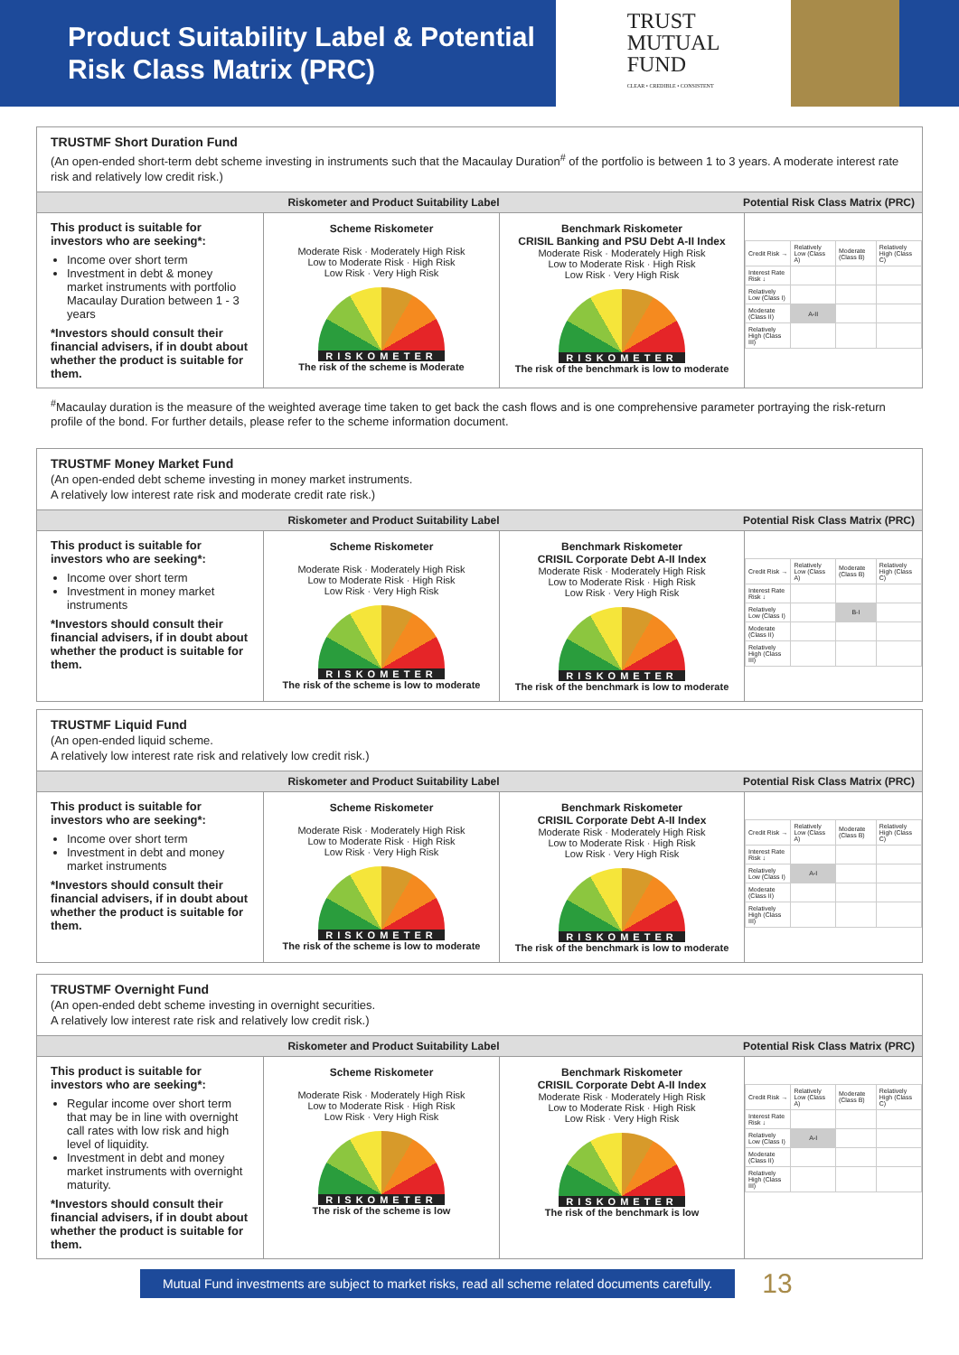Product Suitability Label & Potential Risk Class Matrix (PRC)
TRUST
MUTUAL
FUND
CLEAR • CREDIBLE • CONSISTENT
TRUSTMF Short Duration Fund
(An open-ended short-term debt scheme investing in instruments such that the Macaulay Duration<sup>#</sup> of the portfolio is between 1 to 3 years. A moderate interest rate risk and relatively low credit risk.)
Riskometer and Product Suitability Label Potential Risk Class Matrix (PRC)
This product is suitable for investors who are seeking*:
Income over short term
Investment in debt & money market instruments with portfolio Macaulay Duration between 1 - 3 years
*Investors should consult their financial advisers, if in doubt about whether the product is suitable for them.
Scheme Riskometer
Moderate Risk · Moderately High Risk
Low to Moderate Risk · High Risk
Low Risk · Very High Risk
RISKOMETER
The risk of the scheme is Moderate
Benchmark Riskometer
CRISIL Banking and PSU Debt A-II Index
Moderate Risk · Moderately High Risk
Low to Moderate Risk · High Risk
Low Risk · Very High Risk
RISKOMETER
The risk of the benchmark is low to moderate
| Credit Risk → | Relatively Low (Class A) | Moderate (Class B) | Relatively High (Class C) |
| --- | --- | --- | --- |
| Interest Rate Risk ↓ | | | |
| Relatively Low (Class I) | | | |
| Moderate (Class II) | A-II | | |
| Relatively High (Class III) | | | |
<sup>#</sup> Macaulay duration is the measure of the weighted average time taken to get back the cash flows and is one comprehensive parameter portraying the risk-return profile of the bond. For further details, please refer to the scheme information document.
TRUSTMF Money Market Fund
(An open-ended debt scheme investing in money market instruments.
A relatively low interest rate risk and moderate credit rate risk.)
Riskometer and Product Suitability Label Potential Risk Class Matrix (PRC)
This product is suitable for investors who are seeking*:
Income over short term
Investment in money market instruments
*Investors should consult their financial advisers, if in doubt about whether the product is suitable for them.
Scheme Riskometer
Moderate Risk · Moderately High Risk
Low to Moderate Risk · High Risk
Low Risk · Very High Risk
RISKOMETER
The risk of the scheme is low to moderate
Benchmark Riskometer
CRISIL Corporate Debt A-II Index
Moderate Risk · Moderately High Risk
Low to Moderate Risk · High Risk
Low Risk · Very High Risk
RISKOMETER
The risk of the benchmark is low to moderate
| Credit Risk → | Relatively Low (Class A) | Moderate (Class B) | Relatively High (Class C) |
| --- | --- | --- | --- |
| Interest Rate Risk ↓ | | | |
| Relatively Low (Class I) | | B-I | |
| Moderate (Class II) | | | |
| Relatively High (Class III) | | | |
TRUSTMF Liquid Fund
(An open-ended liquid scheme.
A relatively low interest rate risk and relatively low credit risk.)
Riskometer and Product Suitability Label Potential Risk Class Matrix (PRC)
This product is suitable for investors who are seeking*:
Income over short term
Investment in debt and money market instruments
*Investors should consult their financial advisers, if in doubt about whether the product is suitable for them.
Scheme Riskometer
Moderate Risk · Moderately High Risk
Low to Moderate Risk · High Risk
Low Risk · Very High Risk
RISKOMETER
The risk of the scheme is low to moderate
Benchmark Riskometer
CRISIL Corporate Debt A-II Index
Moderate Risk · Moderately High Risk
Low to Moderate Risk · High Risk
Low Risk · Very High Risk
RISKOMETER
The risk of the benchmark is low to moderate
| Credit Risk → | Relatively Low (Class A) | Moderate (Class B) | Relatively High (Class C) |
| --- | --- | --- | --- |
| Interest Rate Risk ↓ | | | |
| Relatively Low (Class I) | A-I | | |
| Moderate (Class II) | | | |
| Relatively High (Class III) | | | |
TRUSTMF Overnight Fund
(An open-ended debt scheme investing in overnight securities.
A relatively low interest rate risk and relatively low credit risk.)
Riskometer and Product Suitability Label Potential Risk Class Matrix (PRC)
This product is suitable for investors who are seeking*:
Regular income over short term that may be in line with overnight call rates with low risk and high level of liquidity.
Investment in debt and money market instruments with overnight maturity.
*Investors should consult their financial advisers, if in doubt about whether the product is suitable for them.
Scheme Riskometer
Moderate Risk · Moderately High Risk
Low to Moderate Risk · High Risk
Low Risk · Very High Risk
RISKOMETER
The risk of the scheme is low
Benchmark Riskometer
CRISIL Corporate Debt A-II Index
Moderate Risk · Moderately High Risk
Low to Moderate Risk · High Risk
Low Risk · Very High Risk
RISKOMETER
The risk of the benchmark is low
| Credit Risk → | Relatively Low (Class A) | Moderate (Class B) | Relatively High (Class C) |
| --- | --- | --- | --- |
| Interest Rate Risk ↓ | | | |
| Relatively Low (Class I) | A-I | | |
| Moderate (Class II) | | | |
| Relatively High (Class III) | | | |
Mutual Fund investments are subject to market risks, read all scheme related documents carefully.
13